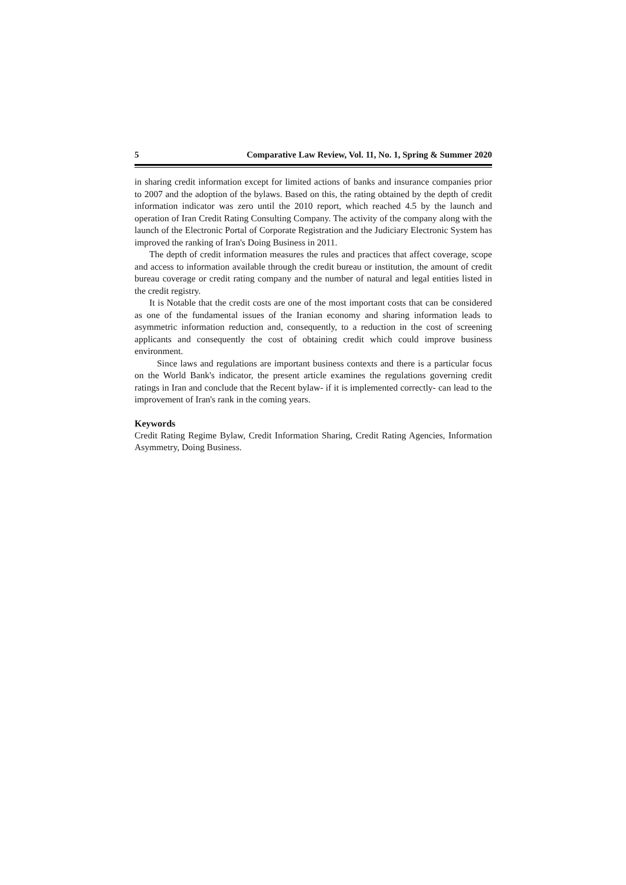5 Comparative Law Review, Vol. 11, No. 1, Spring & Summer 2020
in sharing credit information except for limited actions of banks and insurance companies prior to 2007 and the adoption of the bylaws. Based on this, the rating obtained by the depth of credit information indicator was zero until the 2010 report, which reached 4.5 by the launch and operation of Iran Credit Rating Consulting Company. The activity of the company along with the launch of the Electronic Portal of Corporate Registration and the Judiciary Electronic System has improved the ranking of Iran's Doing Business in 2011.
The depth of credit information measures the rules and practices that affect coverage, scope and access to information available through the credit bureau or institution, the amount of credit bureau coverage or credit rating company and the number of natural and legal entities listed in the credit registry.
It is Notable that the credit costs are one of the most important costs that can be considered as one of the fundamental issues of the Iranian economy and sharing information leads to asymmetric information reduction and, consequently, to a reduction in the cost of screening applicants and consequently the cost of obtaining credit which could improve business environment.
Since laws and regulations are important business contexts and there is a particular focus on the World Bank's indicator, the present article examines the regulations governing credit ratings in Iran and conclude that the Recent bylaw- if it is implemented correctly- can lead to the improvement of Iran's rank in the coming years.
Keywords
Credit Rating Regime Bylaw, Credit Information Sharing, Credit Rating Agencies, Information Asymmetry, Doing Business.